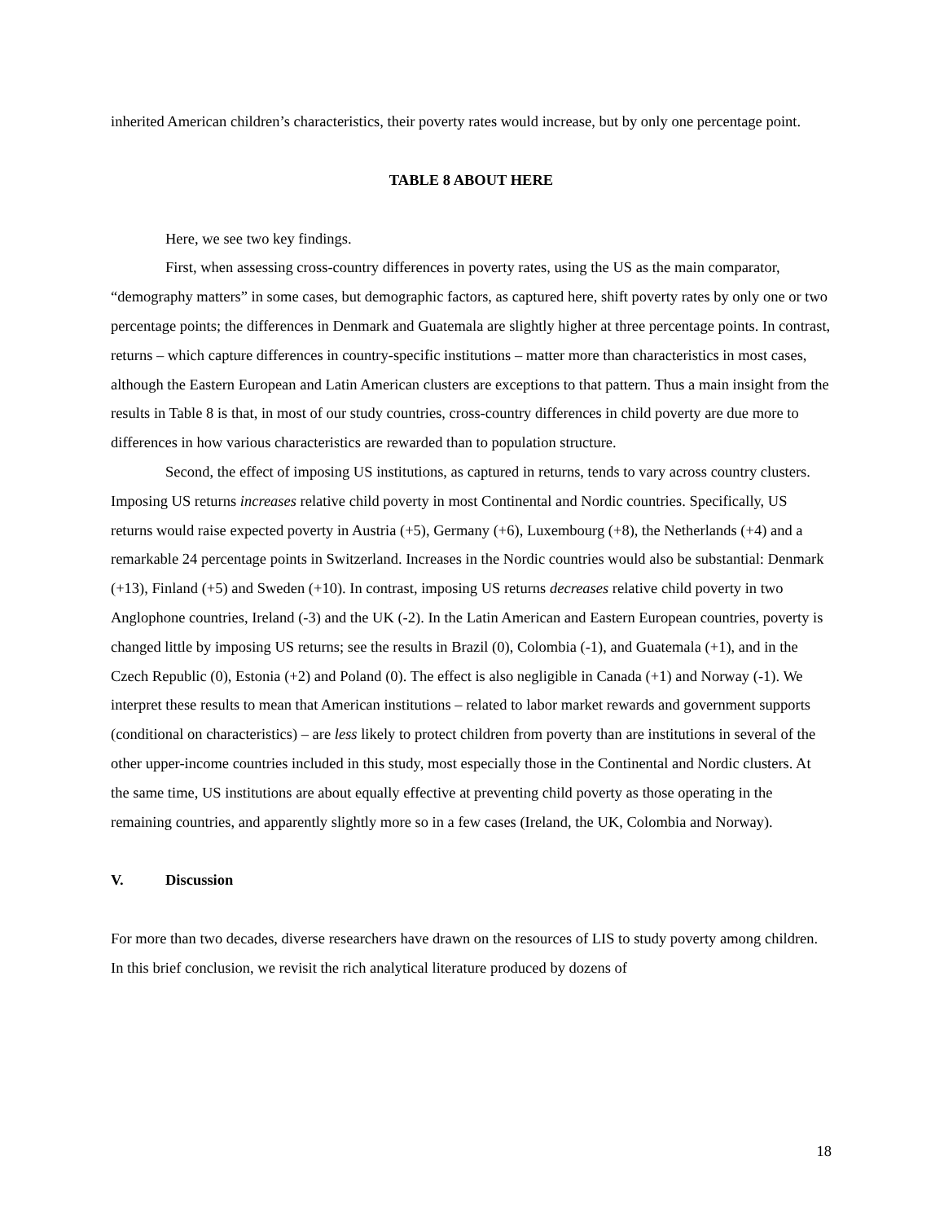inherited American children’s characteristics, their poverty rates would increase, but by only one percentage point.
TABLE 8 ABOUT HERE
Here, we see two key findings.
First, when assessing cross-country differences in poverty rates, using the US as the main comparator, “demography matters” in some cases, but demographic factors, as captured here, shift poverty rates by only one or two percentage points; the differences in Denmark and Guatemala are slightly higher at three percentage points. In contrast, returns – which capture differences in country-specific institutions – matter more than characteristics in most cases, although the Eastern European and Latin American clusters are exceptions to that pattern. Thus a main insight from the results in Table 8 is that, in most of our study countries, cross-country differences in child poverty are due more to differences in how various characteristics are rewarded than to population structure.
Second, the effect of imposing US institutions, as captured in returns, tends to vary across country clusters. Imposing US returns increases relative child poverty in most Continental and Nordic countries. Specifically, US returns would raise expected poverty in Austria (+5), Germany (+6), Luxembourg (+8), the Netherlands (+4) and a remarkable 24 percentage points in Switzerland. Increases in the Nordic countries would also be substantial: Denmark (+13), Finland (+5) and Sweden (+10). In contrast, imposing US returns decreases relative child poverty in two Anglophone countries, Ireland (-3) and the UK (-2). In the Latin American and Eastern European countries, poverty is changed little by imposing US returns; see the results in Brazil (0), Colombia (-1), and Guatemala (+1), and in the Czech Republic (0), Estonia (+2) and Poland (0). The effect is also negligible in Canada (+1) and Norway (-1). We interpret these results to mean that American institutions – related to labor market rewards and government supports (conditional on characteristics) – are less likely to protect children from poverty than are institutions in several of the other upper-income countries included in this study, most especially those in the Continental and Nordic clusters. At the same time, US institutions are about equally effective at preventing child poverty as those operating in the remaining countries, and apparently slightly more so in a few cases (Ireland, the UK, Colombia and Norway).
V. Discussion
For more than two decades, diverse researchers have drawn on the resources of LIS to study poverty among children. In this brief conclusion, we revisit the rich analytical literature produced by dozens of
18